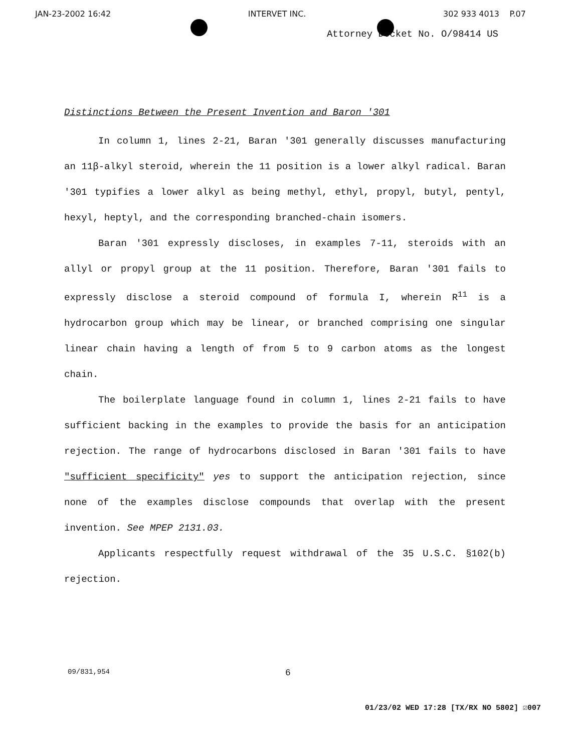JAN-23-2002 16:42 INTERVET INC. 302 933 4013 P.07
Attorney Docket No. O/98414 US
Distinctions Between the Present Invention and Baron '301
In column 1, lines 2-21, Baran '301 generally discusses manufacturing an 11β-alkyl steroid, wherein the 11 position is a lower alkyl radical. Baran '301 typifies a lower alkyl as being methyl, ethyl, propyl, butyl, pentyl, hexyl, heptyl, and the corresponding branched-chain isomers.
Baran '301 expressly discloses, in examples 7-11, steroids with an allyl or propyl group at the 11 position. Therefore, Baran '301 fails to expressly disclose a steroid compound of formula I, wherein R<sup>11</sup> is a hydrocarbon group which may be linear, or branched comprising one singular linear chain having a length of from 5 to 9 carbon atoms as the longest chain.
The boilerplate language found in column 1, lines 2-21 fails to have sufficient backing in the examples to provide the basis for an anticipation rejection. The range of hydrocarbons disclosed in Baran '301 fails to have "sufficient specificity" yes to support the anticipation rejection, since none of the examples disclose compounds that overlap with the present invention. See MPEP 2131.03.
Applicants respectfully request withdrawal of the 35 U.S.C. §102(b) rejection.
09/831,954 6
01/23/02 WED 17:28 [TX/RX NO 5802] ☑007